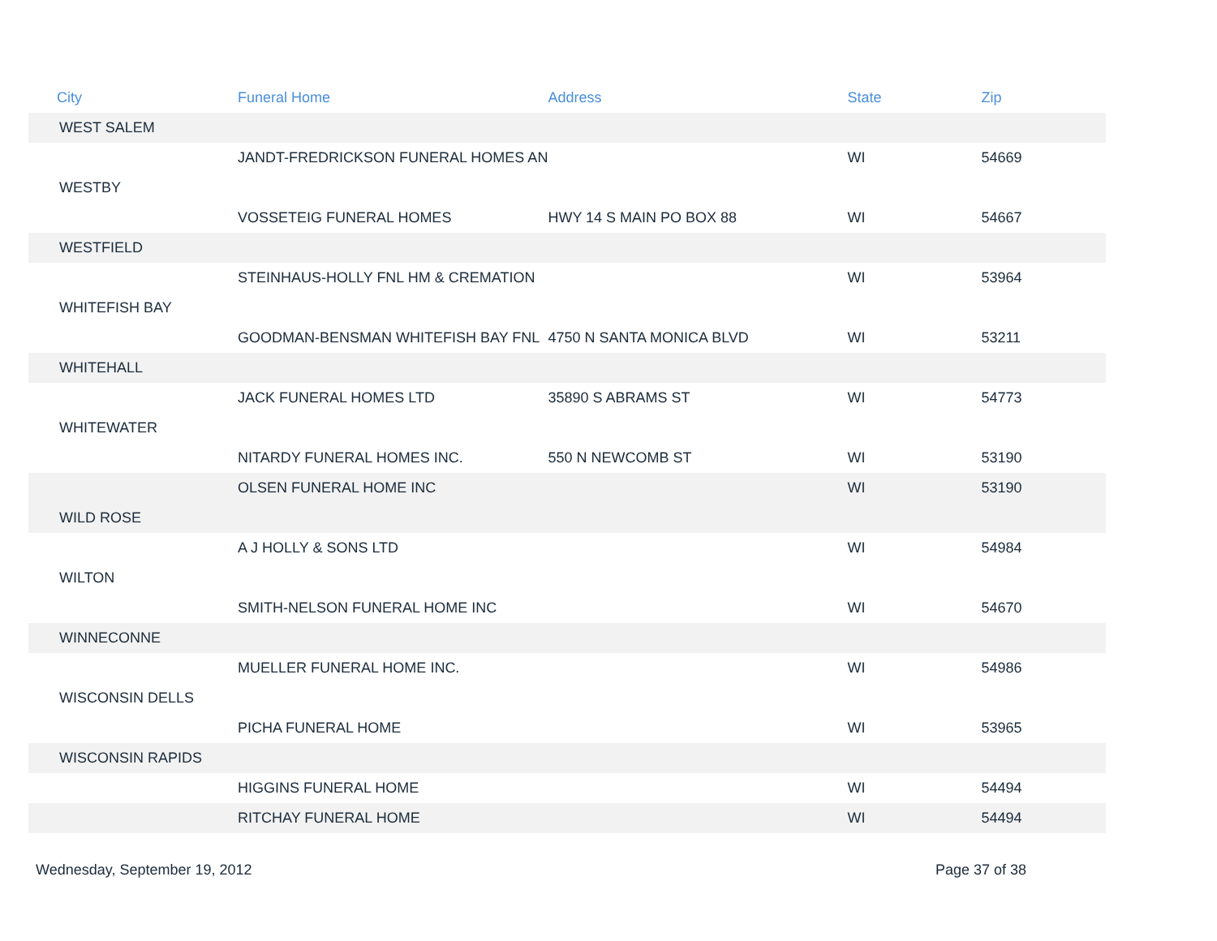| City | Funeral Home | Address | State | Zip |
| --- | --- | --- | --- | --- |
| WEST SALEM | | | | |
| | JANDT-FREDRICKSON FUNERAL HOMES AN | | WI | 54669 |
| WESTBY | | | | |
| | VOSSETEIG FUNERAL HOMES | HWY 14 S MAIN PO BOX 88 | WI | 54667 |
| WESTFIELD | | | | |
| | STEINHAUS-HOLLY FNL HM & CREMATION | | WI | 53964 |
| WHITEFISH BAY | | | | |
| | GOODMAN-BENSMAN WHITEFISH BAY FNL | 4750 N SANTA MONICA BLVD | WI | 53211 |
| WHITEHALL | | | | |
| | JACK FUNERAL HOMES LTD | 35890 S ABRAMS ST | WI | 54773 |
| WHITEWATER | | | | |
| | NITARDY FUNERAL HOMES INC. | 550 N NEWCOMB ST | WI | 53190 |
| | OLSEN FUNERAL HOME INC | | WI | 53190 |
| WILD ROSE | | | | |
| | A J HOLLY & SONS LTD | | WI | 54984 |
| WILTON | | | | |
| | SMITH-NELSON FUNERAL HOME INC | | WI | 54670 |
| WINNECONNE | | | | |
| | MUELLER FUNERAL HOME INC. | | WI | 54986 |
| WISCONSIN DELLS | | | | |
| | PICHA FUNERAL HOME | | WI | 53965 |
| WISCONSIN RAPIDS | | | | |
| | HIGGINS FUNERAL HOME | | WI | 54494 |
| | RITCHAY FUNERAL HOME | | WI | 54494 |
Wednesday, September 19, 2012 Page 37 of 38